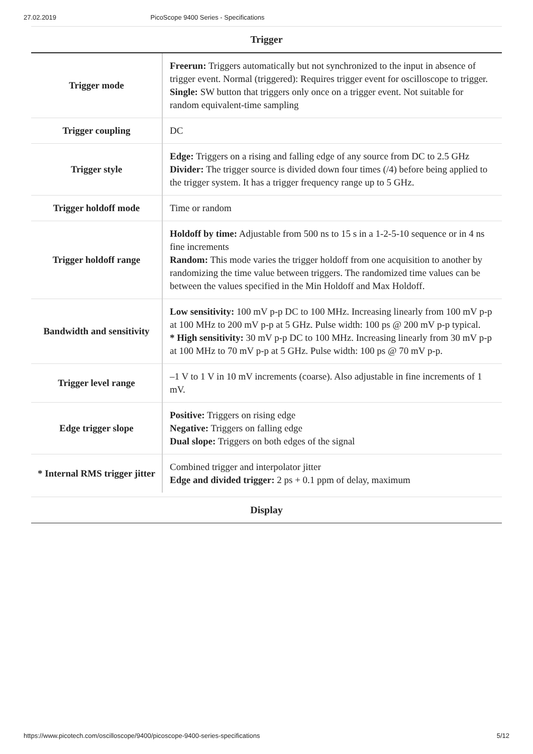27.02.2019 PicoScope 9400 Series - Specifications
Trigger
| Trigger mode | Freerun: Triggers automatically but not synchronized to the input in absence of trigger event. Normal (triggered): Requires trigger event for oscilloscope to trigger. Single: SW button that triggers only once on a trigger event. Not suitable for random equivalent-time sampling |
| Trigger coupling | DC |
| Trigger style | Edge: Triggers on a rising and falling edge of any source from DC to 2.5 GHz Divider: The trigger source is divided down four times (/4) before being applied to the trigger system. It has a trigger frequency range up to 5 GHz. |
| Trigger holdoff mode | Time or random |
| Trigger holdoff range | Holdoff by time: Adjustable from 500 ns to 15 s in a 1-2-5-10 sequence or in 4 ns fine increments Random: This mode varies the trigger holdoff from one acquisition to another by randomizing the time value between triggers. The randomized time values can be between the values specified in the Min Holdoff and Max Holdoff. |
| Bandwidth and sensitivity | Low sensitivity: 100 mV p-p DC to 100 MHz. Increasing linearly from 100 mV p-p at 100 MHz to 200 mV p-p at 5 GHz. Pulse width: 100 ps @ 200 mV p-p typical. * High sensitivity: 30 mV p-p DC to 100 MHz. Increasing linearly from 30 mV p-p at 100 MHz to 70 mV p-p at 5 GHz. Pulse width: 100 ps @ 70 mV p-p. |
| Trigger level range | –1 V to 1 V in 10 mV increments (coarse). Also adjustable in fine increments of 1 mV. |
| Edge trigger slope | Positive: Triggers on rising edge Negative: Triggers on falling edge Dual slope: Triggers on both edges of the signal |
| * Internal RMS trigger jitter | Combined trigger and interpolator jitter Edge and divided trigger: 2 ps + 0.1 ppm of delay, maximum |
Display
https://www.picotech.com/oscilloscope/9400/picoscope-9400-series-specifications 5/12